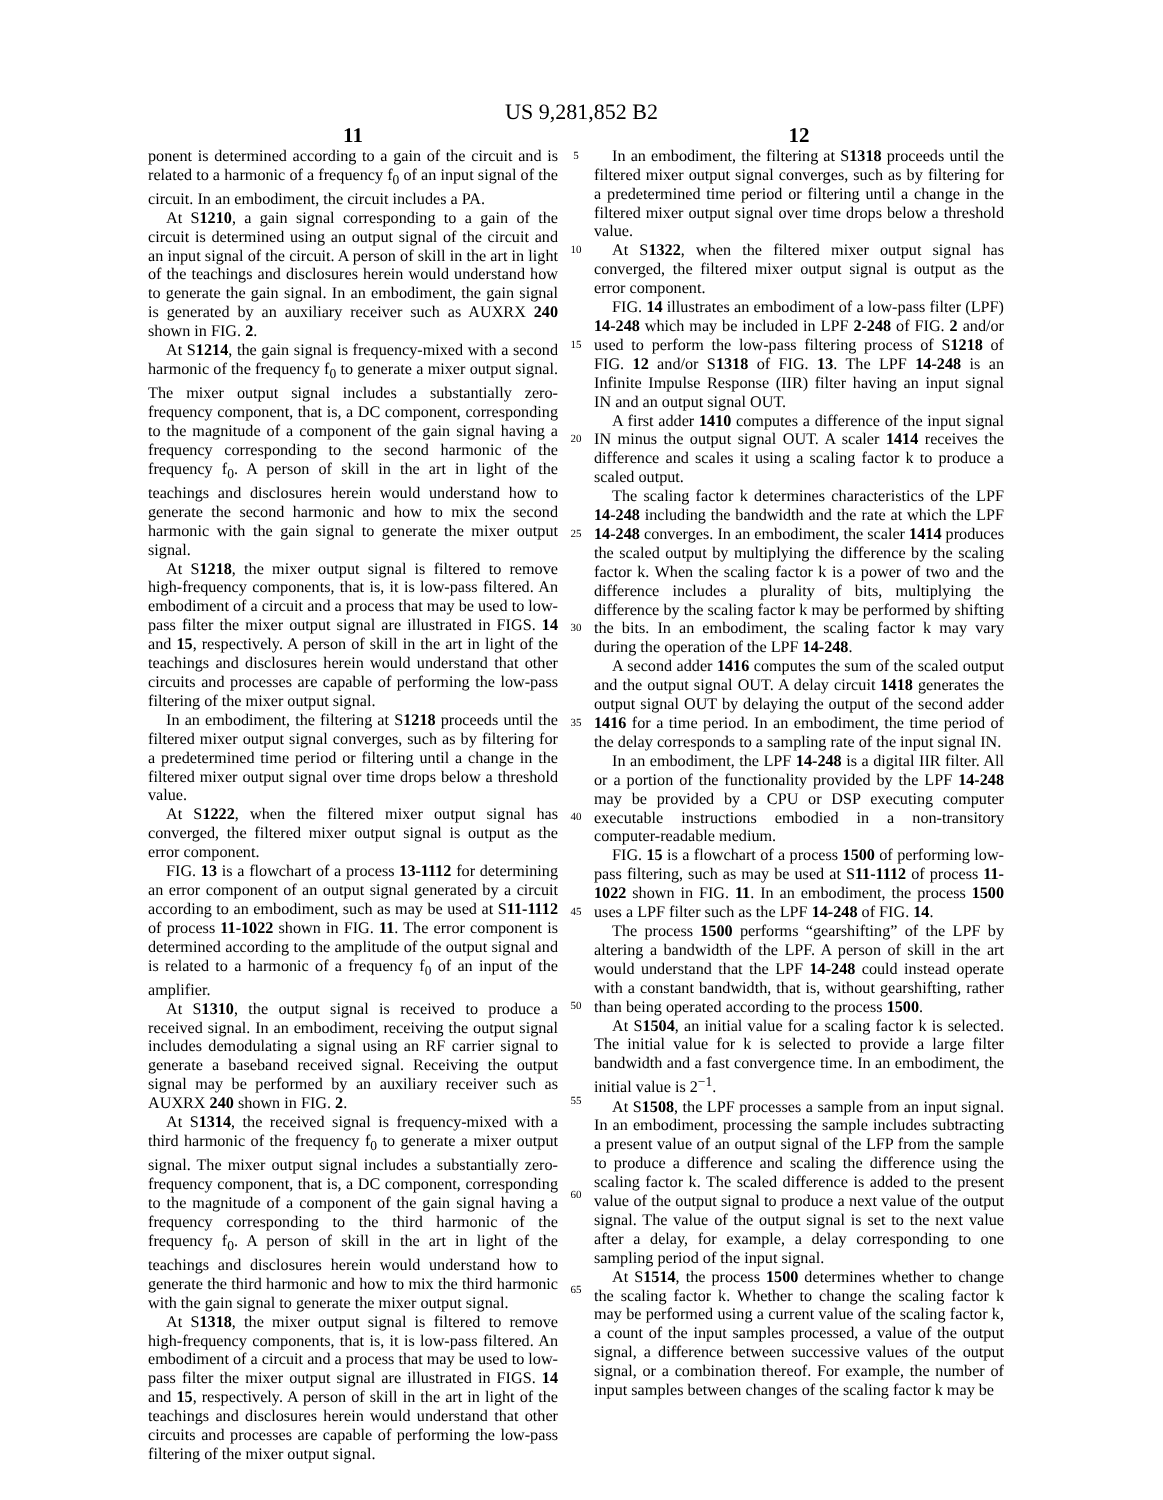US 9,281,852 B2
11
ponent is determined according to a gain of the circuit and is related to a harmonic of a frequency f<sub>0</sub> of an input signal of the circuit. In an embodiment, the circuit includes a PA.
At S1210, a gain signal corresponding to a gain of the circuit is determined using an output signal of the circuit and an input signal of the circuit. A person of skill in the art in light of the teachings and disclosures herein would understand how to generate the gain signal. In an embodiment, the gain signal is generated by an auxiliary receiver such as AUXRX 240 shown in FIG. 2.
At S1214, the gain signal is frequency-mixed with a second harmonic of the frequency f<sub>0</sub> to generate a mixer output signal. The mixer output signal includes a substantially zero-frequency component, that is, a DC component, corresponding to the magnitude of a component of the gain signal having a frequency corresponding to the second harmonic of the frequency f<sub>0</sub>. A person of skill in the art in light of the teachings and disclosures herein would understand how to generate the second harmonic and how to mix the second harmonic with the gain signal to generate the mixer output signal.
At S1218, the mixer output signal is filtered to remove high-frequency components, that is, it is low-pass filtered. An embodiment of a circuit and a process that may be used to low-pass filter the mixer output signal are illustrated in FIGS. 14 and 15, respectively. A person of skill in the art in light of the teachings and disclosures herein would understand that other circuits and processes are capable of performing the low-pass filtering of the mixer output signal.
In an embodiment, the filtering at S1218 proceeds until the filtered mixer output signal converges, such as by filtering for a predetermined time period or filtering until a change in the filtered mixer output signal over time drops below a threshold value.
At S1222, when the filtered mixer output signal has converged, the filtered mixer output signal is output as the error component.
FIG. 13 is a flowchart of a process 13-1112 for determining an error component of an output signal generated by a circuit according to an embodiment, such as may be used at S11-1112 of process 11-1022 shown in FIG. 11. The error component is determined according to the amplitude of the output signal and is related to a harmonic of a frequency f<sub>0</sub> of an input of the amplifier.
At S1310, the output signal is received to produce a received signal. In an embodiment, receiving the output signal includes demodulating a signal using an RF carrier signal to generate a baseband received signal. Receiving the output signal may be performed by an auxiliary receiver such as AUXRX 240 shown in FIG. 2.
At S1314, the received signal is frequency-mixed with a third harmonic of the frequency f<sub>0</sub> to generate a mixer output signal. The mixer output signal includes a substantially zero-frequency component, that is, a DC component, corresponding to the magnitude of a component of the gain signal having a frequency corresponding to the third harmonic of the frequency f<sub>0</sub>. A person of skill in the art in light of the teachings and disclosures herein would understand how to generate the third harmonic and how to mix the third harmonic with the gain signal to generate the mixer output signal.
At S1318, the mixer output signal is filtered to remove high-frequency components, that is, it is low-pass filtered. An embodiment of a circuit and a process that may be used to low-pass filter the mixer output signal are illustrated in FIGS. 14 and 15, respectively. A person of skill in the art in light of the teachings and disclosures herein would understand that other circuits and processes are capable of performing the low-pass filtering of the mixer output signal.
5
10
15
20
25
30
35
40
45
50
55
60
65
12
In an embodiment, the filtering at S1318 proceeds until the filtered mixer output signal converges, such as by filtering for a predetermined time period or filtering until a change in the filtered mixer output signal over time drops below a threshold value.
At S1322, when the filtered mixer output signal has converged, the filtered mixer output signal is output as the error component.
FIG. 14 illustrates an embodiment of a low-pass filter (LPF) 14-248 which may be included in LPF 2-248 of FIG. 2 and/or used to perform the low-pass filtering process of S1218 of FIG. 12 and/or S1318 of FIG. 13. The LPF 14-248 is an Infinite Impulse Response (IIR) filter having an input signal IN and an output signal OUT.
A first adder 1410 computes a difference of the input signal IN minus the output signal OUT. A scaler 1414 receives the difference and scales it using a scaling factor k to produce a scaled output.
The scaling factor k determines characteristics of the LPF 14-248 including the bandwidth and the rate at which the LPF 14-248 converges. In an embodiment, the scaler 1414 produces the scaled output by multiplying the difference by the scaling factor k. When the scaling factor k is a power of two and the difference includes a plurality of bits, multiplying the difference by the scaling factor k may be performed by shifting the bits. In an embodiment, the scaling factor k may vary during the operation of the LPF 14-248.
A second adder 1416 computes the sum of the scaled output and the output signal OUT. A delay circuit 1418 generates the output signal OUT by delaying the output of the second adder 1416 for a time period. In an embodiment, the time period of the delay corresponds to a sampling rate of the input signal IN.
In an embodiment, the LPF 14-248 is a digital IIR filter. All or a portion of the functionality provided by the LPF 14-248 may be provided by a CPU or DSP executing computer executable instructions embodied in a non-transitory computer-readable medium.
FIG. 15 is a flowchart of a process 1500 of performing low-pass filtering, such as may be used at S11-1112 of process 11-1022 shown in FIG. 11. In an embodiment, the process 1500 uses a LPF filter such as the LPF 14-248 of FIG. 14.
The process 1500 performs “gearshifting” of the LPF by altering a bandwidth of the LPF. A person of skill in the art would understand that the LPF 14-248 could instead operate with a constant bandwidth, that is, without gearshifting, rather than being operated according to the process 1500.
At S1504, an initial value for a scaling factor k is selected. The initial value for k is selected to provide a large filter bandwidth and a fast convergence time. In an embodiment, the initial value is 2<sup>−1</sup>.
At S1508, the LPF processes a sample from an input signal. In an embodiment, processing the sample includes subtracting a present value of an output signal of the LFP from the sample to produce a difference and scaling the difference using the scaling factor k. The scaled difference is added to the present value of the output signal to produce a next value of the output signal. The value of the output signal is set to the next value after a delay, for example, a delay corresponding to one sampling period of the input signal.
At S1514, the process 1500 determines whether to change the scaling factor k. Whether to change the scaling factor k may be performed using a current value of the scaling factor k, a count of the input samples processed, a value of the output signal, a difference between successive values of the output signal, or a combination thereof. For example, the number of input samples between changes of the scaling factor k may be